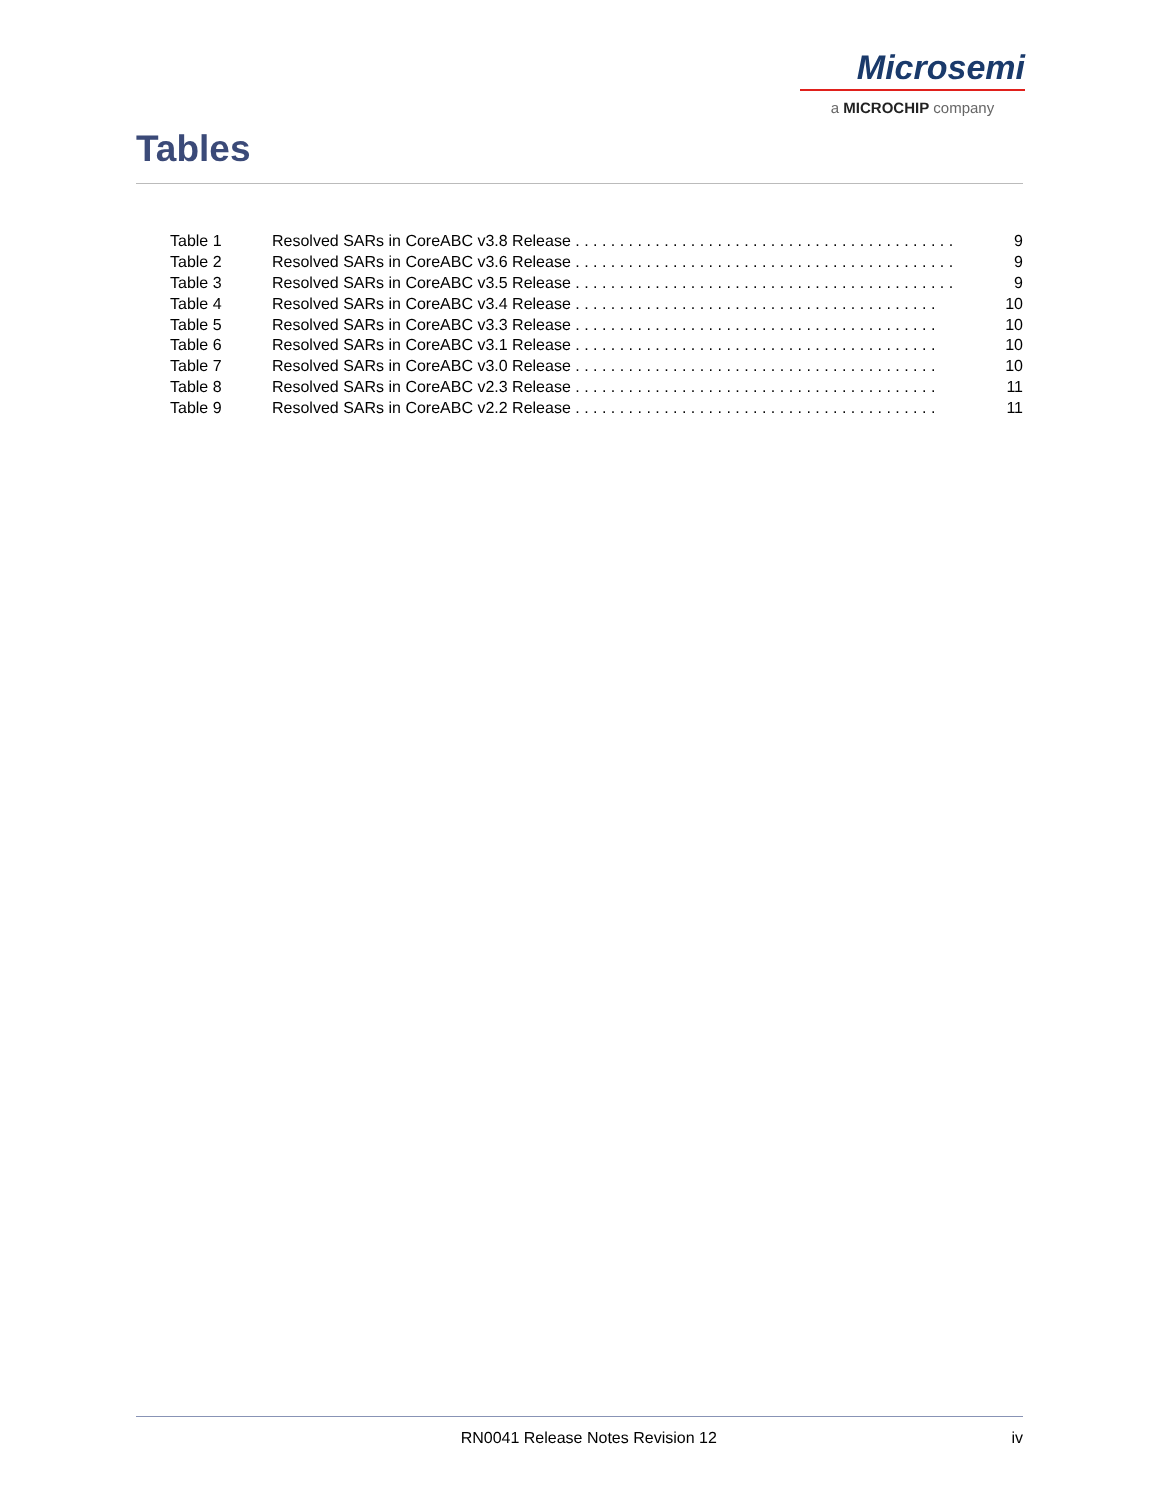Microsemi
a MICROCHIP company
Tables
| Table 1 | Resolved SARs in CoreABC v3.8 Release . . . . . . . . . . . . . . . . . . . . . . . . . . . . . . . . . . . . . . . . . . . | 9 |
| Table 2 | Resolved SARs in CoreABC v3.6 Release . . . . . . . . . . . . . . . . . . . . . . . . . . . . . . . . . . . . . . . . . . . | 9 |
| Table 3 | Resolved SARs in CoreABC v3.5 Release . . . . . . . . . . . . . . . . . . . . . . . . . . . . . . . . . . . . . . . . . . . | 9 |
| Table 4 | Resolved SARs in CoreABC v3.4 Release . . . . . . . . . . . . . . . . . . . . . . . . . . . . . . . . . . . . . . . . . | 10 |
| Table 5 | Resolved SARs in CoreABC v3.3 Release . . . . . . . . . . . . . . . . . . . . . . . . . . . . . . . . . . . . . . . . . | 10 |
| Table 6 | Resolved SARs in CoreABC v3.1 Release . . . . . . . . . . . . . . . . . . . . . . . . . . . . . . . . . . . . . . . . . | 10 |
| Table 7 | Resolved SARs in CoreABC v3.0 Release . . . . . . . . . . . . . . . . . . . . . . . . . . . . . . . . . . . . . . . . . | 10 |
| Table 8 | Resolved SARs in CoreABC v2.3 Release . . . . . . . . . . . . . . . . . . . . . . . . . . . . . . . . . . . . . . . . . | 11 |
| Table 9 | Resolved SARs in CoreABC v2.2 Release . . . . . . . . . . . . . . . . . . . . . . . . . . . . . . . . . . . . . . . . . | 11 |
RN0041 Release Notes Revision 12 iv